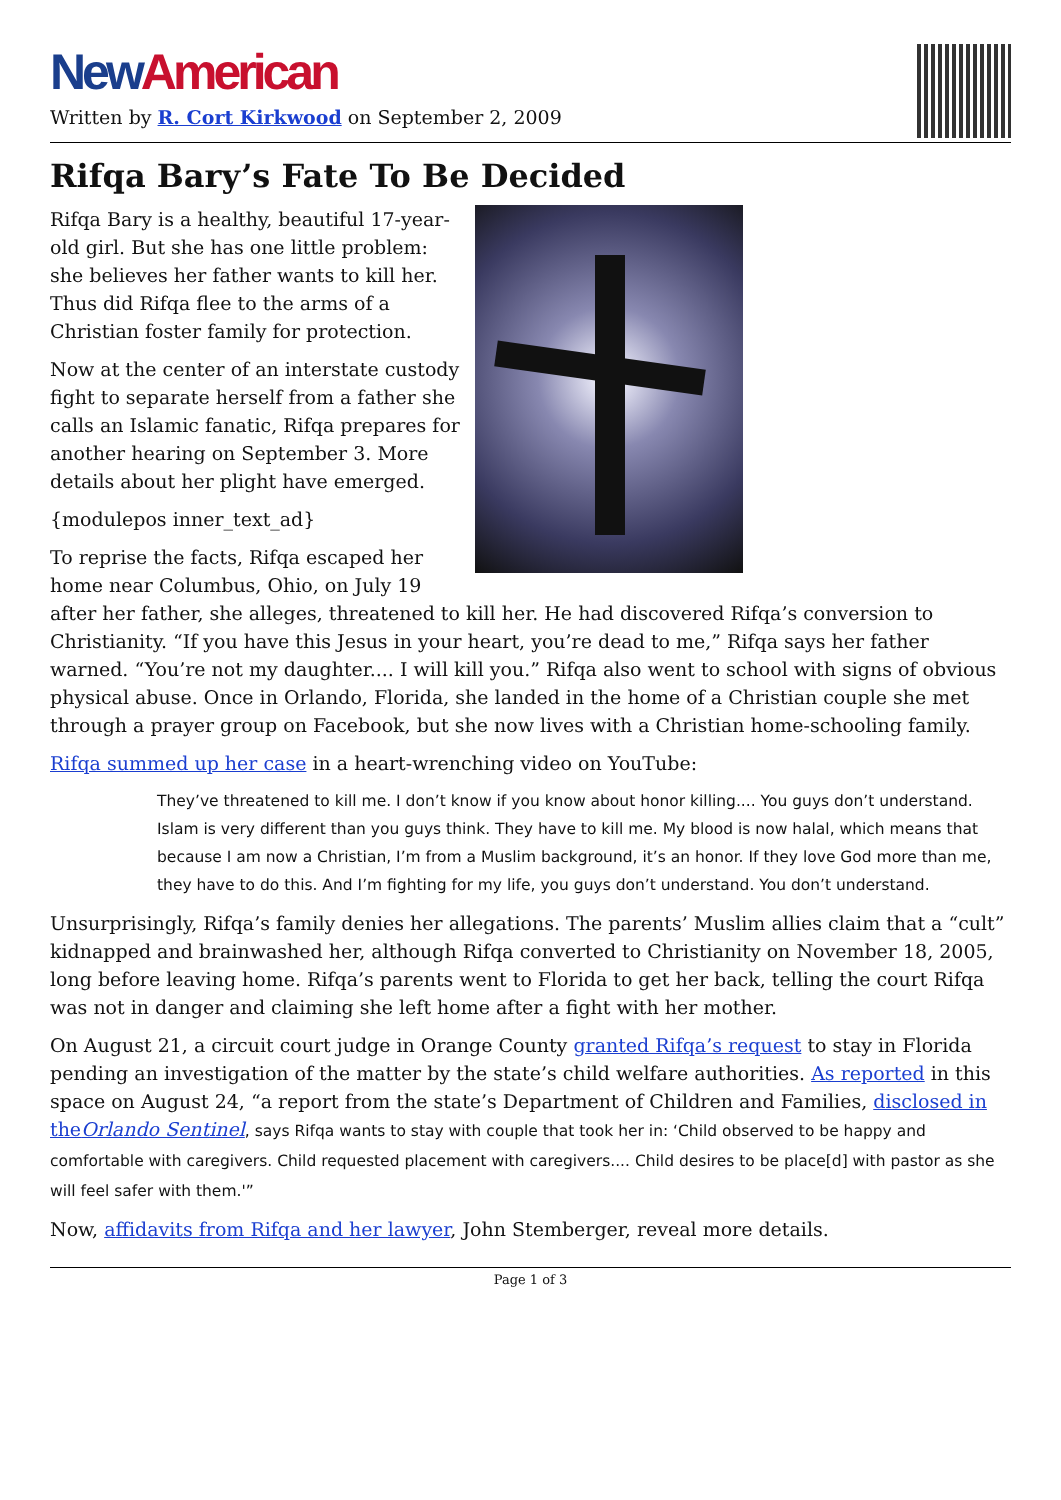New American
Written by R. Cort Kirkwood on September 2, 2009
Rifqa Bary’s Fate To Be Decided
Rifqa Bary is a healthy, beautiful 17-year-old girl. But she has one little problem: she believes her father wants to kill her. Thus did Rifqa flee to the arms of a Christian foster family for protection.
Now at the center of an interstate custody fight to separate herself from a father she calls an Islamic fanatic, Rifqa prepares for another hearing on September 3. More details about her plight have emerged.
{modulepos inner_text_ad}
To reprise the facts, Rifqa escaped her home near Columbus, Ohio, on July 19 after her father, she alleges, threatened to kill her. He had discovered Rifqa’s conversion to Christianity. “If you have this Jesus in your heart, you’re dead to me,” Rifqa says her father warned. “You’re not my daughter.... I will kill you.” Rifqa also went to school with signs of obvious physical abuse. Once in Orlando, Florida, she landed in the home of a Christian couple she met through a prayer group on Facebook, but she now lives with a Christian home-schooling family.
Rifqa summed up her case in a heart-wrenching video on YouTube:
They’ve threatened to kill me. I don’t know if you know about honor killing.... You guys don’t understand. Islam is very different than you guys think. They have to kill me. My blood is now halal, which means that because I am now a Christian, I’m from a Muslim background, it’s an honor. If they love God more than me, they have to do this. And I’m fighting for my life, you guys don’t understand. You don’t understand.
Unsurprisingly, Rifqa’s family denies her allegations. The parents’ Muslim allies claim that a “cult” kidnapped and brainwashed her, although Rifqa converted to Christianity on November 18, 2005, long before leaving home. Rifqa’s parents went to Florida to get her back, telling the court Rifqa was not in danger and claiming she left home after a fight with her mother.
On August 21, a circuit court judge in Orange County granted Rifqa’s request to stay in Florida pending an investigation of the matter by the state’s child welfare authorities. As reported in this space on August 24, “a report from the state’s Department of Children and Families, disclosed in theOrlando Sentinel, says Rifqa wants to stay with couple that took her in: ‘Child observed to be happy and comfortable with caregivers. Child requested placement with caregivers.... Child desires to be place[d] with pastor as she will feel safer with them.'”
Now, affidavits from Rifqa and her lawyer, John Stemberger, reveal more details.
Page 1 of 3